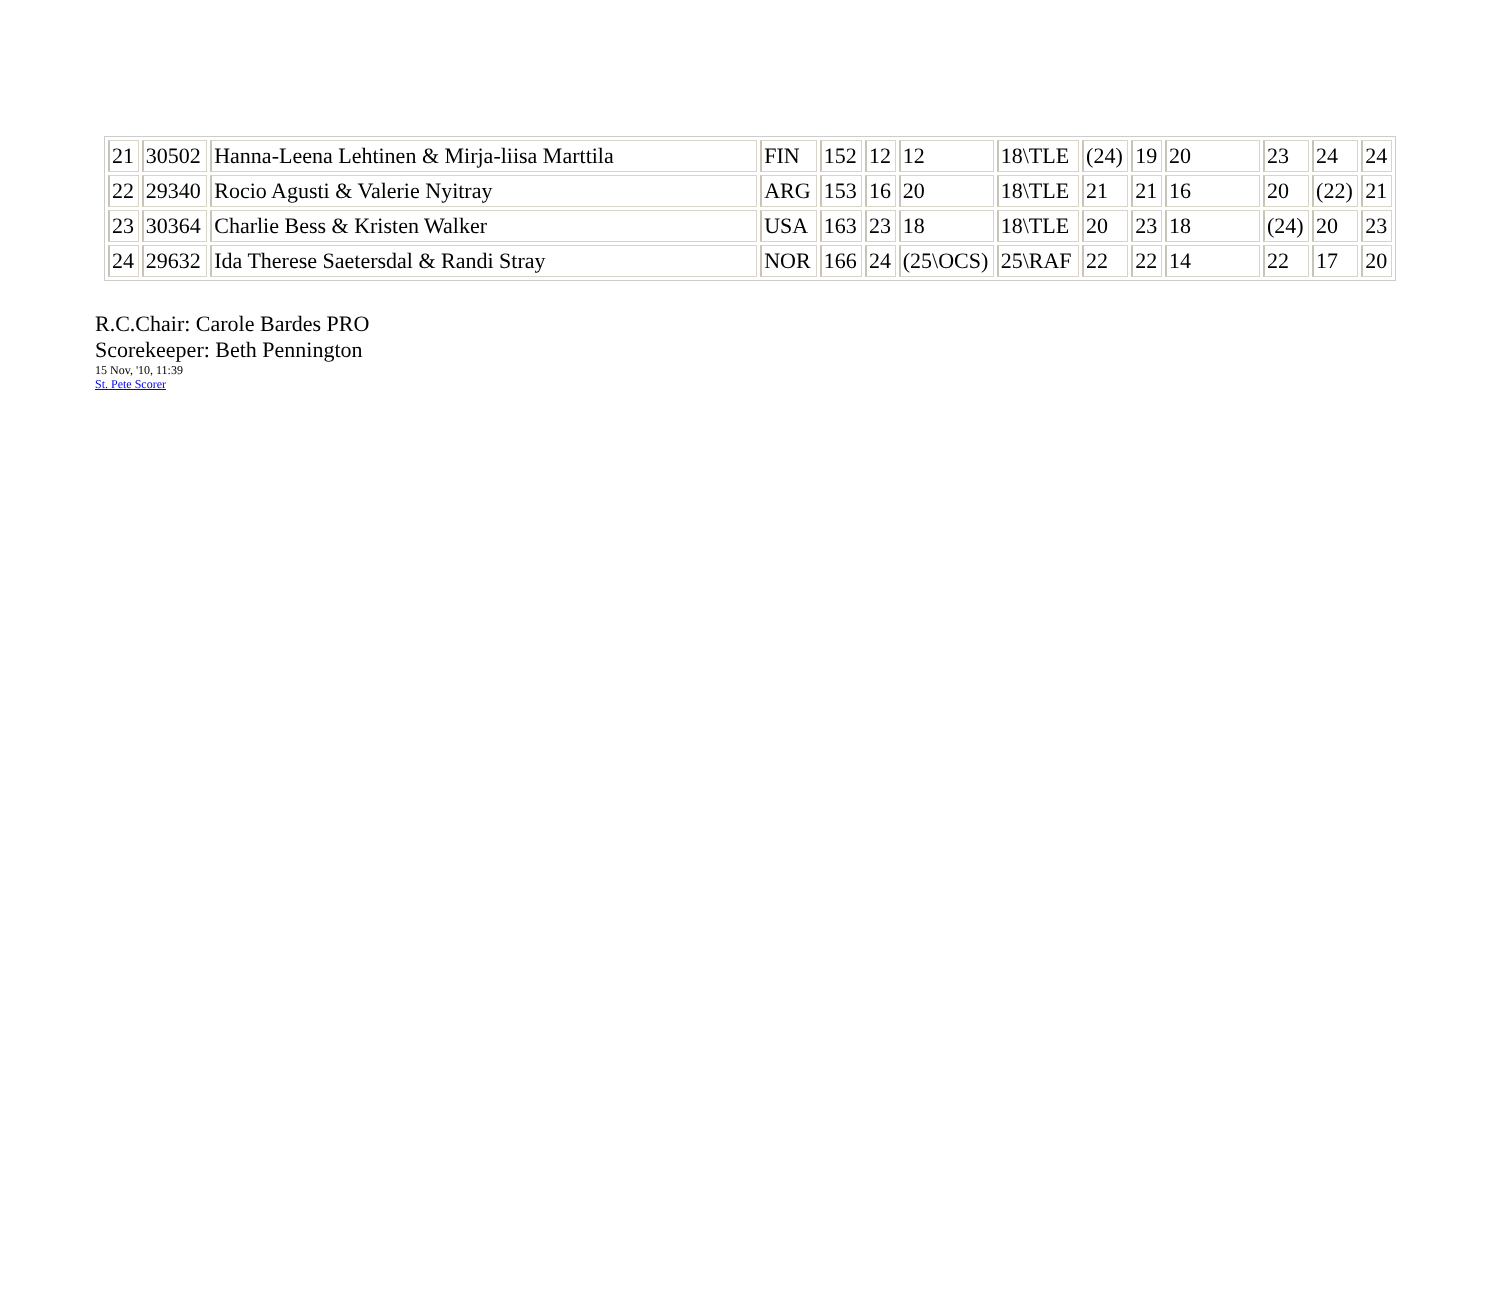| 21 | 30502 | Hanna-Leena Lehtinen & Mirja-liisa Marttila | FIN | 152 | 12 | 12 | 18\TLE | (24) | 19 | 20 | 23 | 24 | 24 |
| 22 | 29340 | Rocio Agusti & Valerie Nyitray | ARG | 153 | 16 | 20 | 18\TLE | 21 | 21 | 16 | 20 | (22) | 21 |
| 23 | 30364 | Charlie Bess & Kristen Walker | USA | 163 | 23 | 18 | 18\TLE | 20 | 23 | 18 | (24) | 20 | 23 |
| 24 | 29632 | Ida Therese Saetersdal & Randi Stray | NOR | 166 | 24 | (25\OCS) | 25\RAF | 22 | 22 | 14 | 22 | 17 | 20 |
R.C.Chair: Carole Bardes PRO
Scorekeeper: Beth Pennington
15 Nov, '10, 11:39
St. Pete Scorer